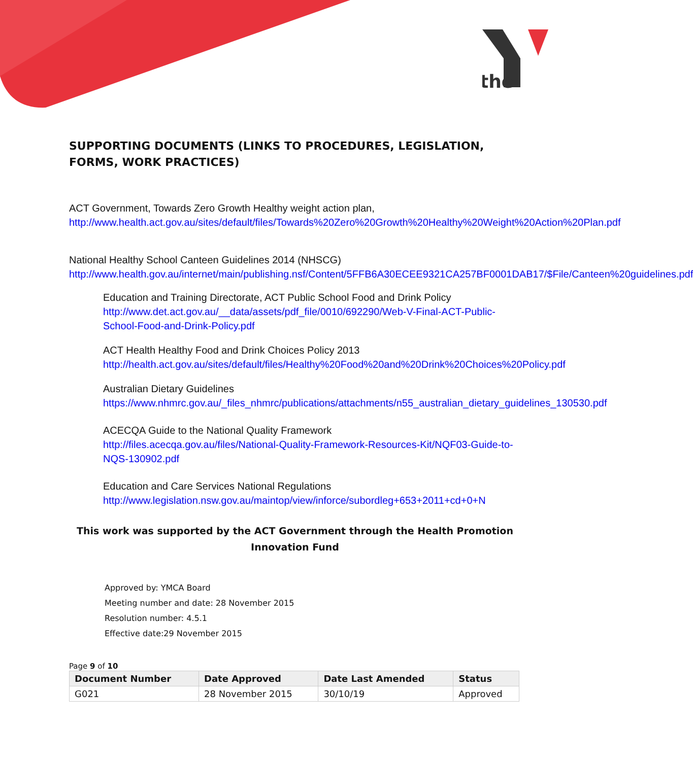the
SUPPORTING DOCUMENTS (LINKS TO PROCEDURES, LEGISLATION, FORMS, WORK PRACTICES)
ACT Government, Towards Zero Growth Healthy weight action plan,
http://www.health.act.gov.au/sites/default/files/Towards%20Zero%20Growth%20Healthy%20Weight%20Action%20Plan.pdf
National Healthy School Canteen Guidelines 2014 (NHSCG)
http://www.health.gov.au/internet/main/publishing.nsf/Content/5FFB6A30ECEE9321CA257BF0001DAB17/$File/Canteen%20guidelines.pdf
Education and Training Directorate, ACT Public School Food and Drink Policy
http://www.det.act.gov.au/__data/assets/pdf_file/0010/692290/Web-V-Final-ACT-Public-School-Food-and-Drink-Policy.pdf
ACT Health Healthy Food and Drink Choices Policy 2013
http://health.act.gov.au/sites/default/files/Healthy%20Food%20and%20Drink%20Choices%20Policy.pdf
Australian Dietary Guidelines
https://www.nhmrc.gov.au/_files_nhmrc/publications/attachments/n55_australian_dietary_guidelines_130530.pdf
ACECQA Guide to the National Quality Framework
http://files.acecqa.gov.au/files/National-Quality-Framework-Resources-Kit/NQF03-Guide-to-NQS-130902.pdf
Education and Care Services National Regulations
http://www.legislation.nsw.gov.au/maintop/view/inforce/subordleg+653+2011+cd+0+N
This work was supported by the ACT Government through the Health Promotion Innovation Fund
Approved by: YMCA Board
Meeting number and date: 28 November 2015
Resolution number: 4.5.1
Effective date:29 November 2015
Page 9 of 10
| Document Number | Date Approved | Date Last Amended | Status |
| --- | --- | --- | --- |
| G021 | 28 November 2015 | 30/10/19 | Approved |